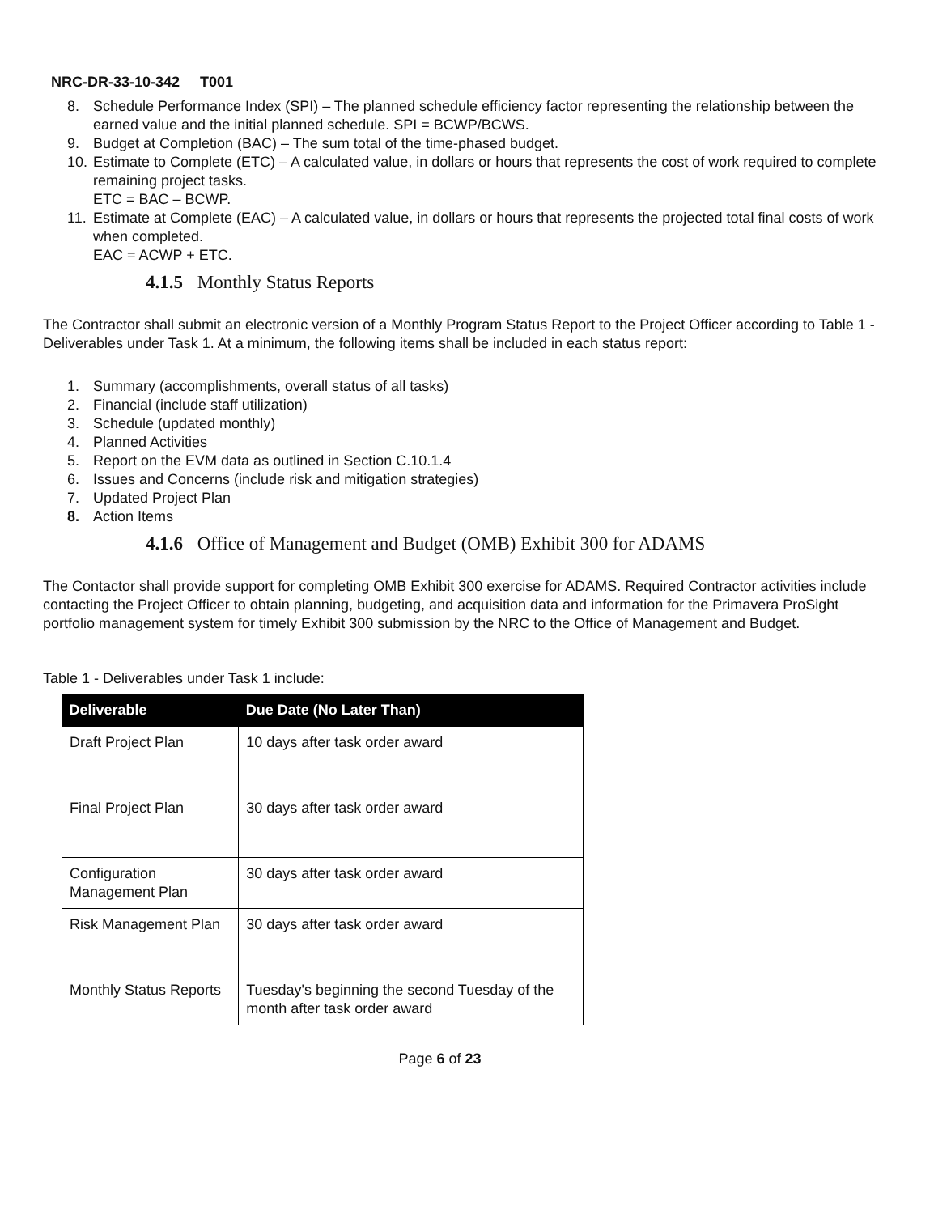NRC-DR-33-10-342 T001
8. Schedule Performance Index (SPI) – The planned schedule efficiency factor representing the relationship between the earned value and the initial planned schedule. SPI = BCWP/BCWS.
9. Budget at Completion (BAC) – The sum total of the time-phased budget.
10. Estimate to Complete (ETC) – A calculated value, in dollars or hours that represents the cost of work required to complete remaining project tasks.
ETC = BAC – BCWP.
11. Estimate at Complete (EAC) – A calculated value, in dollars or hours that represents the projected total final costs of work when completed.
EAC = ACWP + ETC.
4.1.5 Monthly Status Reports
The Contractor shall submit an electronic version of a Monthly Program Status Report to the Project Officer according to Table 1 - Deliverables under Task 1. At a minimum, the following items shall be included in each status report:
1. Summary (accomplishments, overall status of all tasks)
2. Financial (include staff utilization)
3. Schedule (updated monthly)
4. Planned Activities
5. Report on the EVM data as outlined in Section C.10.1.4
6. Issues and Concerns (include risk and mitigation strategies)
7. Updated Project Plan
8. Action Items
4.1.6 Office of Management and Budget (OMB) Exhibit 300 for ADAMS
The Contactor shall provide support for completing OMB Exhibit 300 exercise for ADAMS. Required Contractor activities include contacting the Project Officer to obtain planning, budgeting, and acquisition data and information for the Primavera ProSight portfolio management system for timely Exhibit 300 submission by the NRC to the Office of Management and Budget.
Table 1 - Deliverables under Task 1 include:
| Deliverable | Due Date (No Later Than) |
| --- | --- |
| Draft Project Plan | 10 days after task order award |
| Final Project Plan | 30 days after task order award |
| Configuration Management Plan | 30 days after task order award |
| Risk Management Plan | 30 days after task order award |
| Monthly Status Reports | Tuesday's beginning the second Tuesday of the month after task order award |
Page 6 of 23